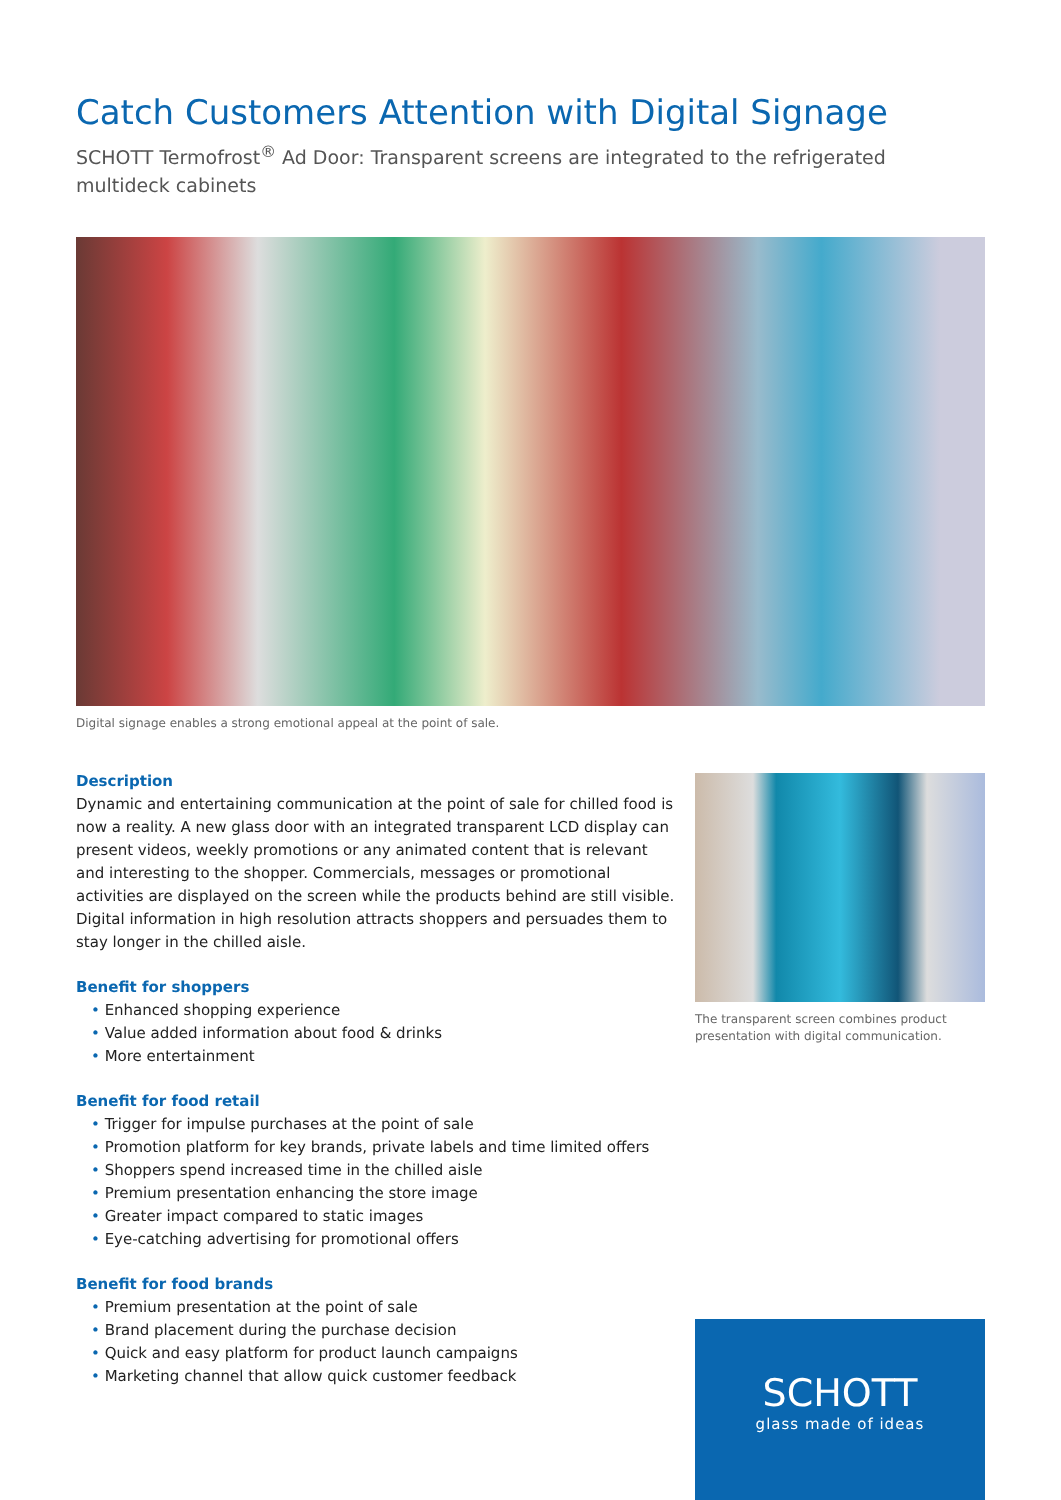Catch Customers Attention with Digital Signage
SCHOTT Termofrost<sup>®</sup> Ad Door: Transparent screens are integrated to the refrigerated multideck cabinets
Digital signage enables a strong emotional appeal at the point of sale.
Description
Dynamic and entertaining communication at the point of sale for chilled food is now a reality. A new glass door with an integrated transparent LCD display can present videos, weekly promotions or any animated content that is relevant and interesting to the shopper. Commercials, messages or promotional activities are displayed on the screen while the products behind are still visible. Digital information in high resolution attracts shoppers and persuades them to stay longer in the chilled aisle.
Benefit for shoppers
• Enhanced shopping experience
• Value added information about food & drinks
• More entertainment
Benefit for food retail
• Trigger for impulse purchases at the point of sale
• Promotion platform for key brands, private labels and time limited offers
• Shoppers spend increased time in the chilled aisle
• Premium presentation enhancing the store image
• Greater impact compared to static images
• Eye-catching advertising for promotional offers
Benefit for food brands
• Premium presentation at the point of sale
• Brand placement during the purchase decision
• Quick and easy platform for product launch campaigns
• Marketing channel that allow quick customer feedback
The transparent screen combines product presentation with digital communication.
SCHOTT
glass made of ideas